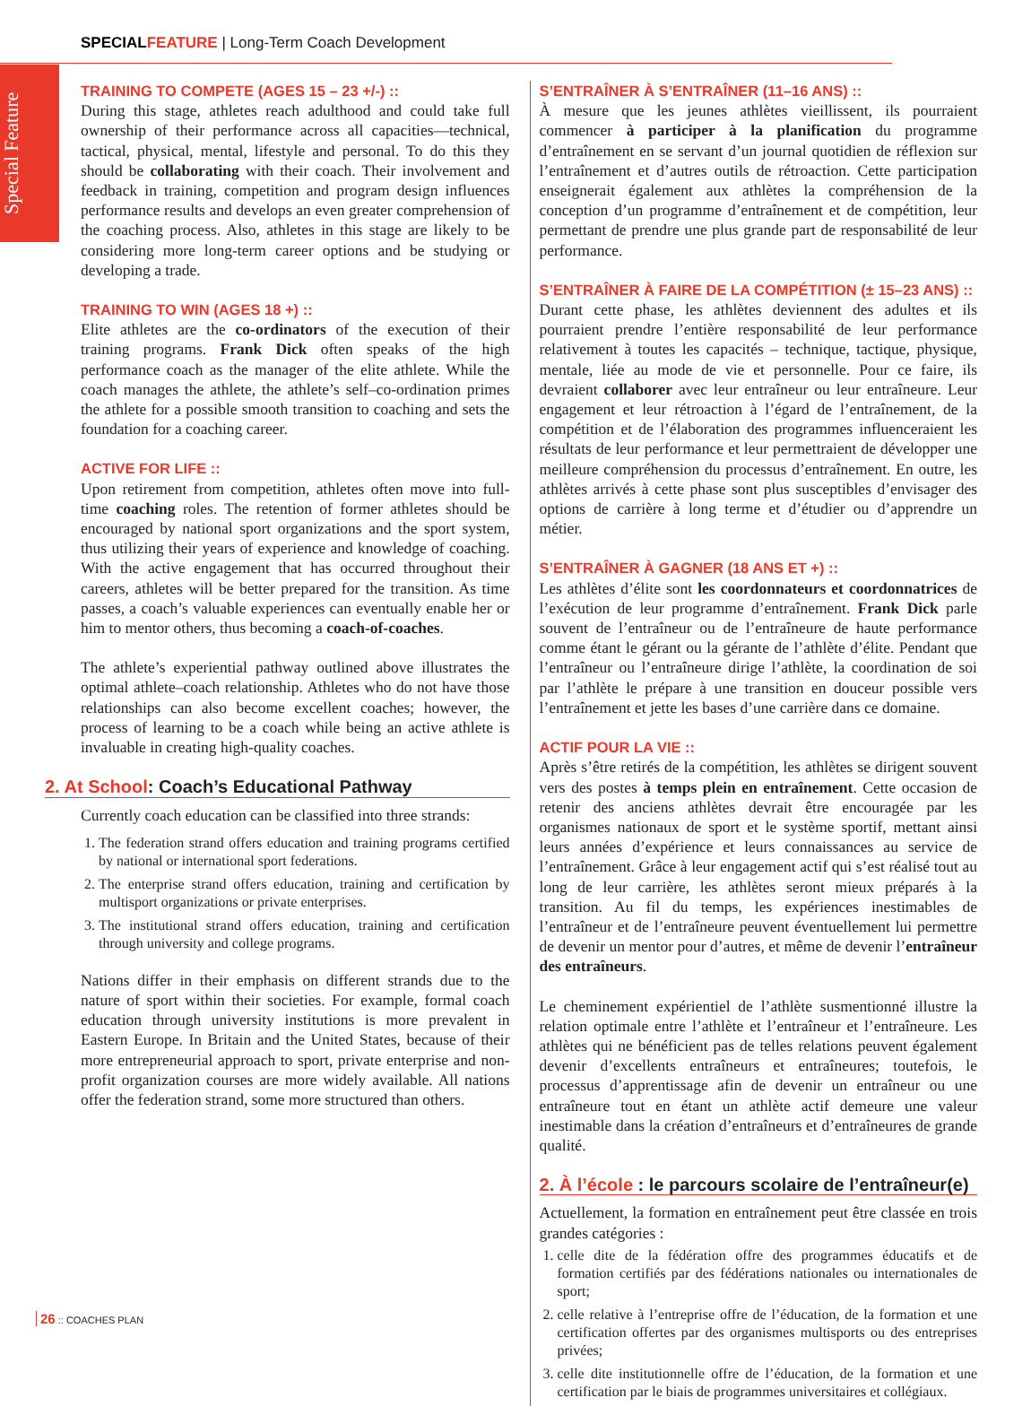SPECIAL FEATURE | Long-Term Coach Development
Special Feature
TRAINING TO COMPETE (AGES 15 – 23 +/-) ::
During this stage, athletes reach adulthood and could take full ownership of their performance across all capacities—technical, tactical, physical, mental, lifestyle and personal. To do this they should be collaborating with their coach. Their involvement and feedback in training, competition and program design influences performance results and develops an even greater comprehension of the coaching process. Also, athletes in this stage are likely to be considering more long-term career options and be studying or developing a trade.
TRAINING TO WIN (AGES 18 +) ::
Elite athletes are the co-ordinators of the execution of their training programs. Frank Dick often speaks of the high performance coach as the manager of the elite athlete. While the coach manages the athlete, the athlete’s self–co-ordination primes the athlete for a possible smooth transition to coaching and sets the foundation for a coaching career.
ACTIVE FOR LIFE ::
Upon retirement from competition, athletes often move into full-time coaching roles. The retention of former athletes should be encouraged by national sport organizations and the sport system, thus utilizing their years of experience and knowledge of coaching. With the active engagement that has occurred throughout their careers, athletes will be better prepared for the transition. As time passes, a coach’s valuable experiences can eventually enable her or him to mentor others, thus becoming a coach-of-coaches.
The athlete’s experiential pathway outlined above illustrates the optimal athlete–coach relationship. Athletes who do not have those relationships can also become excellent coaches; however, the process of learning to be a coach while being an active athlete is invaluable in creating high-quality coaches.
2. At School: Coach’s Educational Pathway
Currently coach education can be classified into three strands:
1. The federation strand offers education and training programs certified by national or international sport federations.
2. The enterprise strand offers education, training and certification by multisport organizations or private enterprises.
3. The institutional strand offers education, training and certification through university and college programs.
Nations differ in their emphasis on different strands due to the nature of sport within their societies. For example, formal coach education through university institutions is more prevalent in Eastern Europe. In Britain and the United States, because of their more entrepreneurial approach to sport, private enterprise and non-profit organization courses are more widely available. All nations offer the federation strand, some more structured than others.
S’ENTRAÎNER À S’ENTRAÎNER (11–16 ANS) ::
À mesure que les jeunes athlètes vieillissent, ils pourraient commencer à participer à la planification du programme d’entraînement en se servant d’un journal quotidien de réflexion sur l’entraînement et d’autres outils de rétroaction. Cette participation enseignerait également aux athlètes la compréhension de la conception d’un programme d’entraînement et de compétition, leur permettant de prendre une plus grande part de responsabilité de leur performance.
S’ENTRAÎNER À FAIRE DE LA COMPÉTITION (± 15–23 ANS) ::
Durant cette phase, les athlètes deviennent des adultes et ils pourraient prendre l’entière responsabilité de leur performance relativement à toutes les capacités – technique, tactique, physique, mentale, liée au mode de vie et personnelle. Pour ce faire, ils devraient collaborer avec leur entraîneur ou leur entraîneure. Leur engagement et leur rétroaction à l’égard de l’entraînement, de la compétition et de l’élaboration des programmes influenceraient les résultats de leur performance et leur permettraient de développer une meilleure compréhension du processus d’entraînement. En outre, les athlètes arrivés à cette phase sont plus susceptibles d’envisager des options de carrière à long terme et d’étudier ou d’apprendre un métier.
S’ENTRAÎNER À GAGNER (18 ANS ET +) ::
Les athlètes d’élite sont les coordonnateurs et coordonnatrices de l’exécution de leur programme d’entraînement. Frank Dick parle souvent de l’entraîneur ou de l’entraîneure de haute performance comme étant le gérant ou la gérante de l’athlète d’élite. Pendant que l’entraîneur ou l’entraîneure dirige l’athlète, la coordination de soi par l’athlète le prépare à une transition en douceur possible vers l’entraînement et jette les bases d’une carrière dans ce domaine.
ACTIF POUR LA VIE ::
Après s’être retirés de la compétition, les athlètes se dirigent souvent vers des postes à temps plein en entraînement. Cette occasion de retenir des anciens athlètes devrait être encouragée par les organismes nationaux de sport et le système sportif, mettant ainsi leurs années d’expérience et leurs connaissances au service de l’entraînement. Grâce à leur engagement actif qui s’est réalisé tout au long de leur carrière, les athlètes seront mieux préparés à la transition. Au fil du temps, les expériences inestimables de l’entraîneur et de l’entraîneure peuvent éventuellement lui permettre de devenir un mentor pour d’autres, et même de devenir l’entraîneur des entraîneurs.
Le cheminement expérientiel de l’athlète susmentionné illustre la relation optimale entre l’athlète et l’entraîneur et l’entraîneure. Les athlètes qui ne bénéficient pas de telles relations peuvent également devenir d’excellents entraîneurs et entraîneures; toutefois, le processus d’apprentissage afin de devenir un entraîneur ou une entraîneure tout en étant un athlète actif demeure une valeur inestimable dans la création d’entraîneurs et d’entraîneures de grande qualité.
2. À l’école : le parcours scolaire de l’entraîneur(e)
Actuellement, la formation en entraînement peut être classée en trois grandes catégories :
1. celle dite de la fédération offre des programmes éducatifs et de formation certifiés par des fédérations nationales ou internationales de sport;
2. celle relative à l’entreprise offre de l’éducation, de la formation et une certification offertes par des organismes multisports ou des entreprises privées;
3. celle dite institutionnelle offre de l’éducation, de la formation et une certification par le biais de programmes universitaires et collégiaux.
26 :: COACHES PLAN